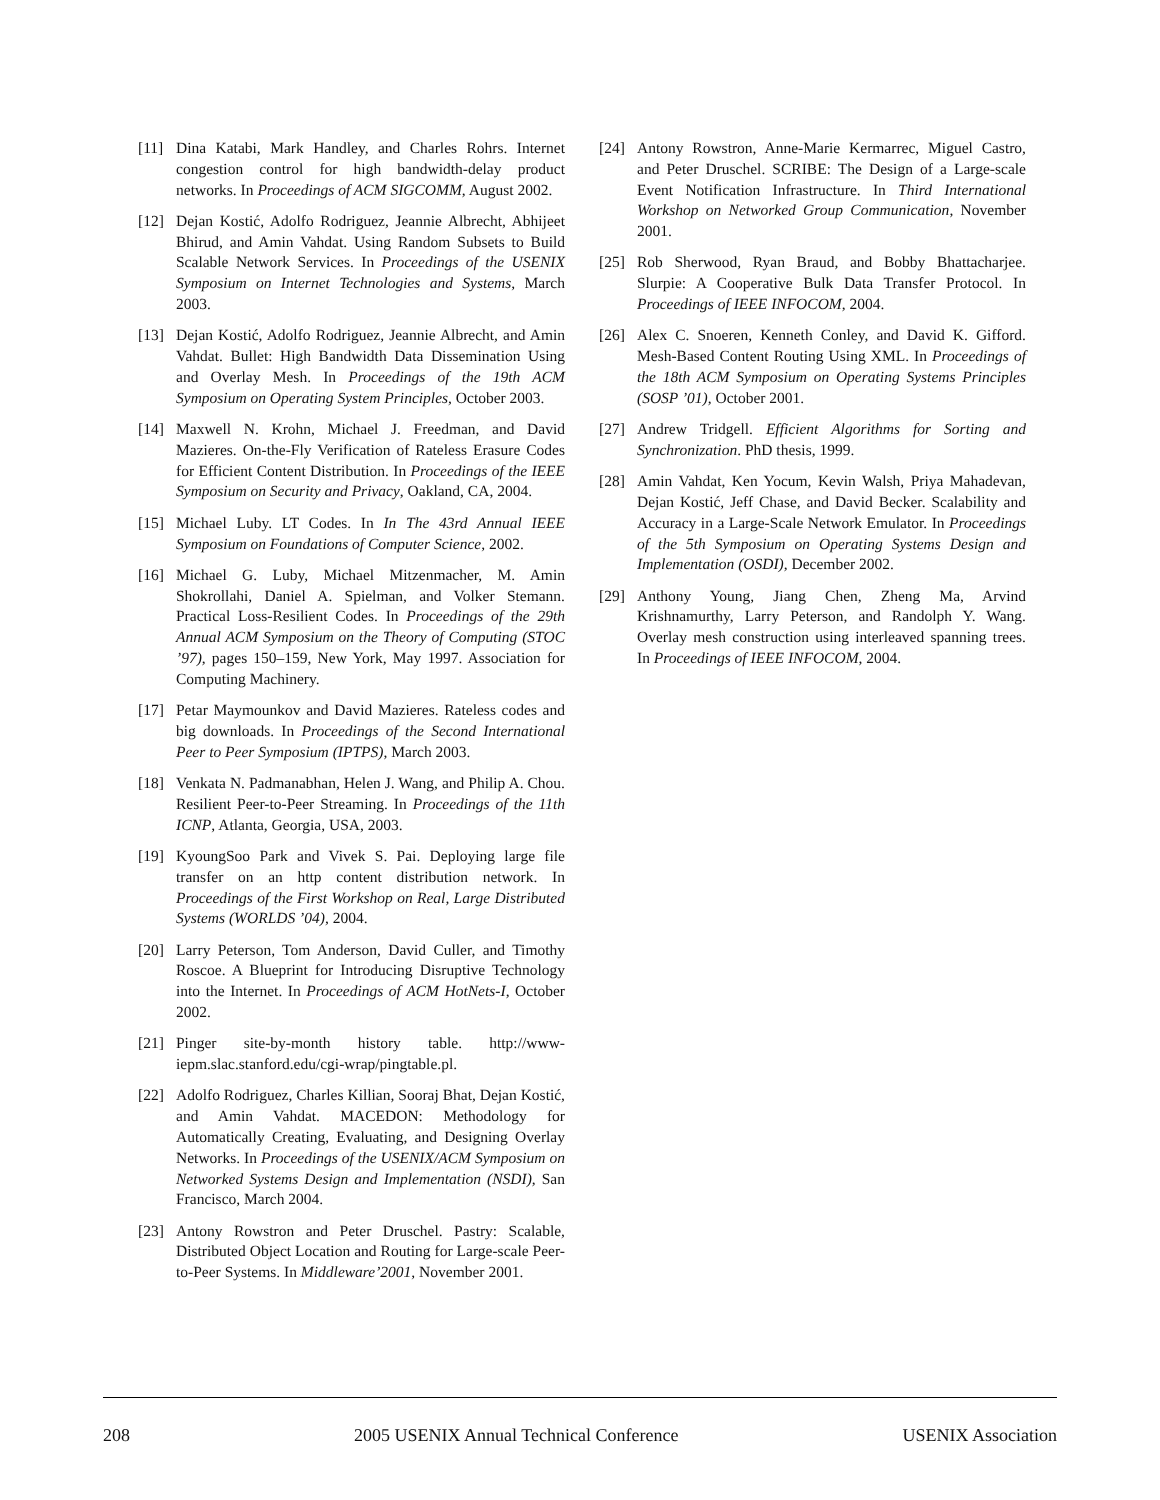[11] Dina Katabi, Mark Handley, and Charles Rohrs. Internet congestion control for high bandwidth-delay product networks. In Proceedings of ACM SIGCOMM, August 2002.
[12] Dejan Kostić, Adolfo Rodriguez, Jeannie Albrecht, Abhijeet Bhirud, and Amin Vahdat. Using Random Subsets to Build Scalable Network Services. In Proceedings of the USENIX Symposium on Internet Technologies and Systems, March 2003.
[13] Dejan Kostić, Adolfo Rodriguez, Jeannie Albrecht, and Amin Vahdat. Bullet: High Bandwidth Data Dissemination Using and Overlay Mesh. In Proceedings of the 19th ACM Symposium on Operating System Principles, October 2003.
[14] Maxwell N. Krohn, Michael J. Freedman, and David Mazieres. On-the-Fly Verification of Rateless Erasure Codes for Efficient Content Distribution. In Proceedings of the IEEE Symposium on Security and Privacy, Oakland, CA, 2004.
[15] Michael Luby. LT Codes. In In The 43rd Annual IEEE Symposium on Foundations of Computer Science, 2002.
[16] Michael G. Luby, Michael Mitzenmacher, M. Amin Shokrollahi, Daniel A. Spielman, and Volker Stemann. Practical Loss-Resilient Codes. In Proceedings of the 29th Annual ACM Symposium on the Theory of Computing (STOC ’97), pages 150–159, New York, May 1997. Association for Computing Machinery.
[17] Petar Maymounkov and David Mazieres. Rateless codes and big downloads. In Proceedings of the Second International Peer to Peer Symposium (IPTPS), March 2003.
[18] Venkata N. Padmanabhan, Helen J. Wang, and Philip A. Chou. Resilient Peer-to-Peer Streaming. In Proceedings of the 11th ICNP, Atlanta, Georgia, USA, 2003.
[19] KyoungSoo Park and Vivek S. Pai. Deploying large file transfer on an http content distribution network. In Proceedings of the First Workshop on Real, Large Distributed Systems (WORLDS ’04), 2004.
[20] Larry Peterson, Tom Anderson, David Culler, and Timothy Roscoe. A Blueprint for Introducing Disruptive Technology into the Internet. In Proceedings of ACM HotNets-I, October 2002.
[21] Pinger site-by-month history table. http://www-iepm.slac.stanford.edu/cgi-wrap/pingtable.pl.
[22] Adolfo Rodriguez, Charles Killian, Sooraj Bhat, Dejan Kostić, and Amin Vahdat. MACEDON: Methodology for Automatically Creating, Evaluating, and Designing Overlay Networks. In Proceedings of the USENIX/ACM Symposium on Networked Systems Design and Implementation (NSDI), San Francisco, March 2004.
[23] Antony Rowstron and Peter Druschel. Pastry: Scalable, Distributed Object Location and Routing for Large-scale Peer-to-Peer Systems. In Middleware’2001, November 2001.
[24] Antony Rowstron, Anne-Marie Kermarrec, Miguel Castro, and Peter Druschel. SCRIBE: The Design of a Large-scale Event Notification Infrastructure. In Third International Workshop on Networked Group Communication, November 2001.
[25] Rob Sherwood, Ryan Braud, and Bobby Bhattacharjee. Slurpie: A Cooperative Bulk Data Transfer Protocol. In Proceedings of IEEE INFOCOM, 2004.
[26] Alex C. Snoeren, Kenneth Conley, and David K. Gifford. Mesh-Based Content Routing Using XML. In Proceedings of the 18th ACM Symposium on Operating Systems Principles (SOSP ’01), October 2001.
[27] Andrew Tridgell. Efficient Algorithms for Sorting and Synchronization. PhD thesis, 1999.
[28] Amin Vahdat, Ken Yocum, Kevin Walsh, Priya Mahadevan, Dejan Kostić, Jeff Chase, and David Becker. Scalability and Accuracy in a Large-Scale Network Emulator. In Proceedings of the 5th Symposium on Operating Systems Design and Implementation (OSDI), December 2002.
[29] Anthony Young, Jiang Chen, Zheng Ma, Arvind Krishnamurthy, Larry Peterson, and Randolph Y. Wang. Overlay mesh construction using interleaved spanning trees. In Proceedings of IEEE INFOCOM, 2004.
208 2005 USENIX Annual Technical Conference USENIX Association